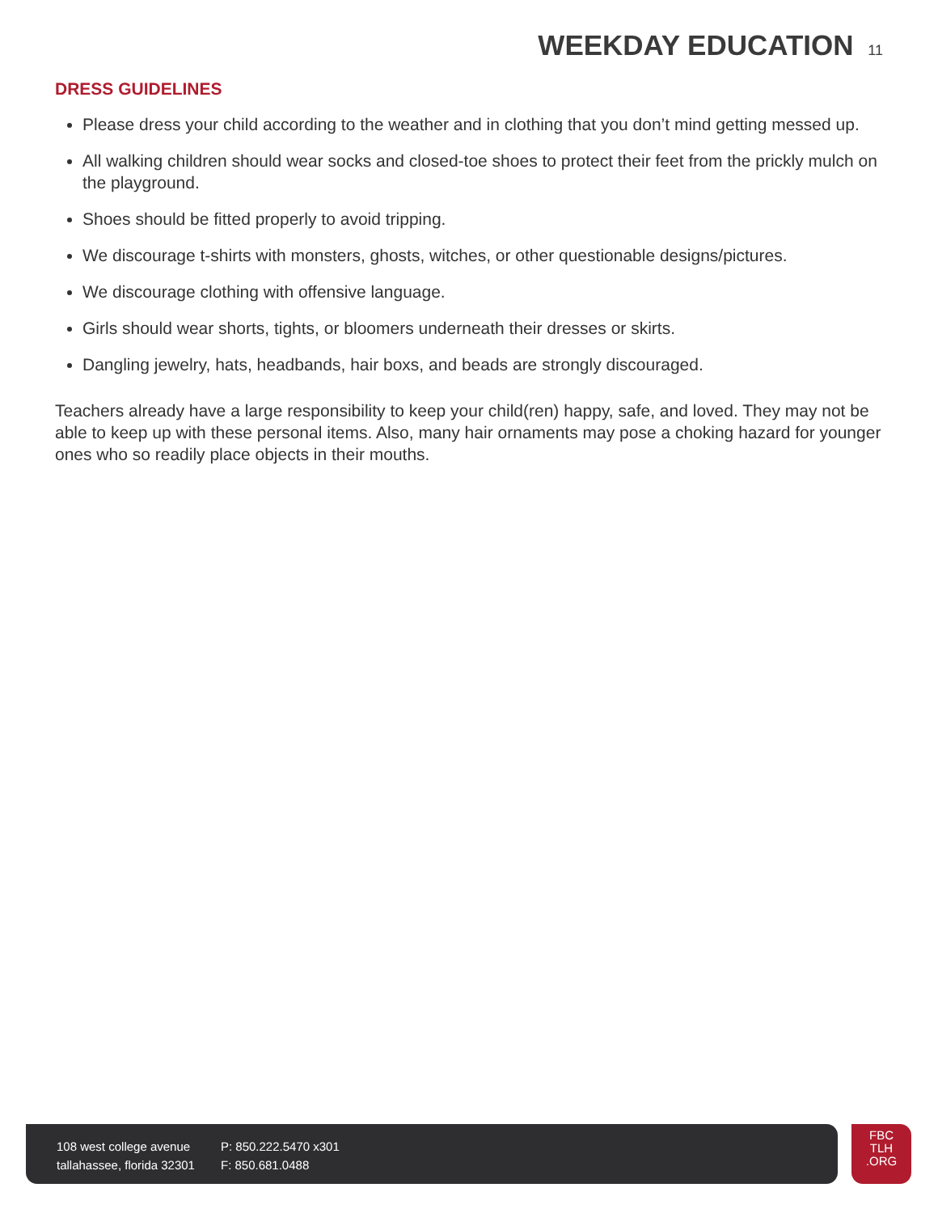WEEKDAY EDUCATION 11
DRESS GUIDELINES
Please dress your child according to the weather and in clothing that you don’t mind getting messed up.
All walking children should wear socks and closed-toe shoes to protect their feet from the prickly mulch on the playground.
Shoes should be fitted properly to avoid tripping.
We discourage t-shirts with monsters, ghosts, witches, or other questionable designs/pictures.
We discourage clothing with offensive language.
Girls should wear shorts, tights, or bloomers underneath their dresses or skirts.
Dangling jewelry, hats, headbands, hair boxs, and beads are strongly discouraged.
Teachers already have a large responsibility to keep your child(ren) happy, safe, and loved. They may not be able to keep up with these personal items. Also, many hair ornaments may pose a choking hazard for younger ones who so readily place objects in their mouths.
108 west college avenue
tallahassee, florida 32301
P: 850.222.5470 x301
F: 850.681.0488
FBC
TLH
.ORG